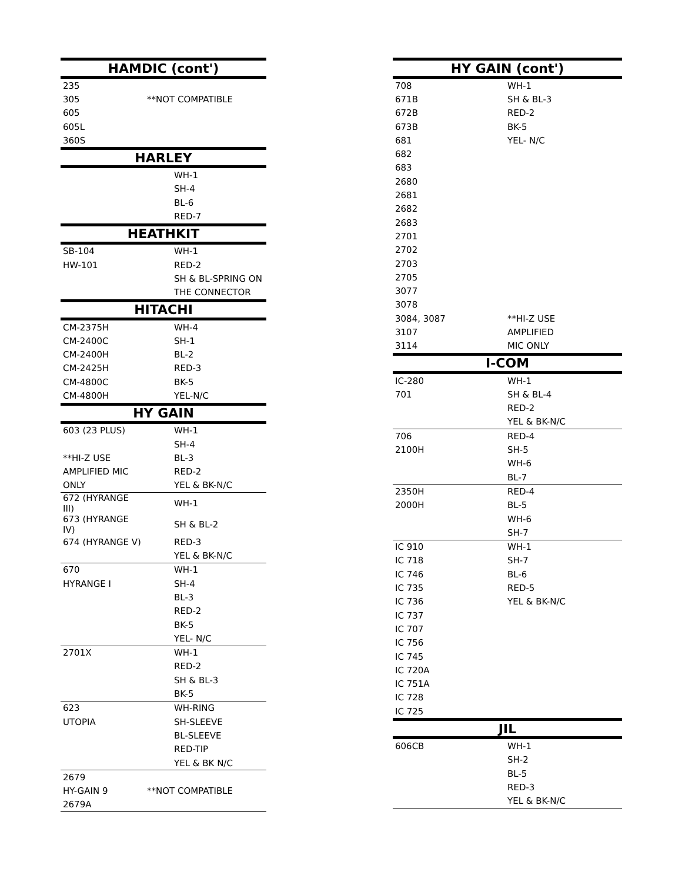| HAMDIC (cont') | |
| --- | --- |
| 235 | |
| 305 | **NOT COMPATIBLE |
| 605 | |
| 605L | |
| 360S | |
| HARLEY | |
| | WH-1 |
| | SH-4 |
| | BL-6 |
| | RED-7 |
| HEATHKIT | |
| SB-104 | WH-1 |
| HW-101 | RED-2 |
| | SH & BL-SPRING ON |
| | THE CONNECTOR |
| HITACHI | |
| CM-2375H | WH-4 |
| CM-2400C | SH-1 |
| CM-2400H | BL-2 |
| CM-2425H | RED-3 |
| CM-4800C | BK-5 |
| CM-4800H | YEL-N/C |
| HY GAIN | |
| 603 (23 PLUS) | WH-1 |
| | SH-4 |
| **HI-Z USE | BL-3 |
| AMPLIFIED MIC | RED-2 |
| ONLY | YEL & BK-N/C |
| 672 (HYRANGE III) | WH-1 |
| 673 (HYRANGE IV) | SH & BL-2 |
| 674 (HYRANGE V) | RED-3 |
| | YEL & BK-N/C |
| 670 | WH-1 |
| HYRANGE I | SH-4 |
| | BL-3 |
| | RED-2 |
| | BK-5 |
| | YEL- N/C |
| 2701X | WH-1 |
| | RED-2 |
| | SH & BL-3 |
| | BK-5 |
| 623 | WH-RING |
| UTOPIA | SH-SLEEVE |
| | BL-SLEEVE |
| | RED-TIP |
| | YEL & BK N/C |
| 2679 | |
| HY-GAIN 9 | **NOT COMPATIBLE |
| 2679A | |
| HY GAIN (cont') | |
| --- | --- |
| 708 | WH-1 |
| 671B | SH & BL-3 |
| 672B | RED-2 |
| 673B | BK-5 |
| 681 | YEL- N/C |
| 682 | |
| 683 | |
| 2680 | |
| 2681 | |
| 2682 | |
| 2683 | |
| 2701 | |
| 2702 | |
| 2703 | |
| 2705 | |
| 3077 | |
| 3078 | |
| 3084, 3087 | **HI-Z USE |
| 3107 | AMPLIFIED |
| 3114 | MIC ONLY |
| I-COM | |
| IC-280 | WH-1 |
| 701 | SH & BL-4 |
| | RED-2 |
| | YEL & BK-N/C |
| 706 | RED-4 |
| 2100H | SH-5 |
| | WH-6 |
| | BL-7 |
| 2350H | RED-4 |
| 2000H | BL-5 |
| | WH-6 |
| | SH-7 |
| IC 910 | WH-1 |
| IC 718 | SH-7 |
| IC 746 | BL-6 |
| IC 735 | RED-5 |
| IC 736 | YEL & BK-N/C |
| IC 737 | |
| IC 707 | |
| IC 756 | |
| IC 745 | |
| IC 720A | |
| IC 751A | |
| IC 728 | |
| IC 725 | |
| JIL | |
| 606CB | WH-1 |
| | SH-2 |
| | BL-5 |
| | RED-3 |
| | YEL & BK-N/C |